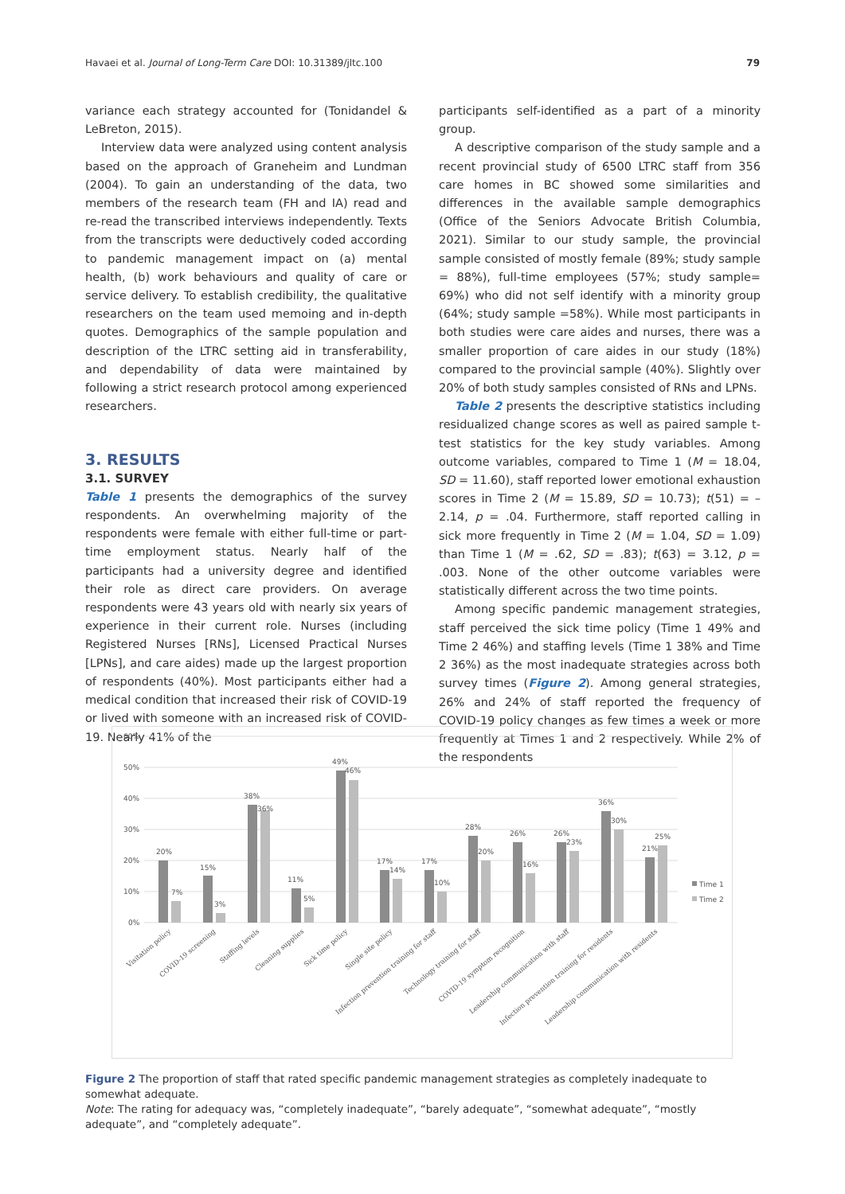Havaei et al. Journal of Long-Term Care DOI: 10.31389/jltc.100 79
variance each strategy accounted for (Tonidandel & LeBreton, 2015).
Interview data were analyzed using content analysis based on the approach of Graneheim and Lundman (2004). To gain an understanding of the data, two members of the research team (FH and IA) read and re-read the transcribed interviews independently. Texts from the transcripts were deductively coded according to pandemic management impact on (a) mental health, (b) work behaviours and quality of care or service delivery. To establish credibility, the qualitative researchers on the team used memoing and in-depth quotes. Demographics of the sample population and description of the LTRC setting aid in transferability, and dependability of data were maintained by following a strict research protocol among experienced researchers.
3. RESULTS
3.1. SURVEY
Table 1 presents the demographics of the survey respondents. An overwhelming majority of the respondents were female with either full-time or part-time employment status. Nearly half of the participants had a university degree and identified their role as direct care providers. On average respondents were 43 years old with nearly six years of experience in their current role. Nurses (including Registered Nurses [RNs], Licensed Practical Nurses [LPNs], and care aides) made up the largest proportion of respondents (40%). Most participants either had a medical condition that increased their risk of COVID-19 or lived with someone with an increased risk of COVID-19. Nearly 41% of the
participants self-identified as a part of a minority group.
A descriptive comparison of the study sample and a recent provincial study of 6500 LTRC staff from 356 care homes in BC showed some similarities and differences in the available sample demographics (Office of the Seniors Advocate British Columbia, 2021). Similar to our study sample, the provincial sample consisted of mostly female (89%; study sample = 88%), full-time employees (57%; study sample= 69%) who did not self identify with a minority group (64%; study sample =58%). While most participants in both studies were care aides and nurses, there was a smaller proportion of care aides in our study (18%) compared to the provincial sample (40%). Slightly over 20% of both study samples consisted of RNs and LPNs.
Table 2 presents the descriptive statistics including residualized change scores as well as paired sample t-test statistics for the key study variables. Among outcome variables, compared to Time 1 (M = 18.04, SD = 11.60), staff reported lower emotional exhaustion scores in Time 2 (M = 15.89, SD = 10.73); t(51) = –2.14, p = .04. Furthermore, staff reported calling in sick more frequently in Time 2 (M = 1.04, SD = 1.09) than Time 1 (M = .62, SD = .83); t(63) = 3.12, p = .003. None of the other outcome variables were statistically different across the two time points.
Among specific pandemic management strategies, staff perceived the sick time policy (Time 1 49% and Time 2 46%) and staffing levels (Time 1 38% and Time 2 36%) as the most inadequate strategies across both survey times (Figure 2). Among general strategies, 26% and 24% of staff reported the frequency of COVID-19 policy changes as few times a week or more frequently at Times 1 and 2 respectively. While 2% of the respondents
60%
50%
40%
30%
20%
10%
0%
20%
7%
15%
3%
38%
36%
11%
5%
49%
46%
17%
14%
17%
10%
28%
20%
26%
16%
26%
23%
36%
30%
21%
25%
Time 1
Time 2
Visitation policy
COVID-19 screening
Staffing levels
Cleaning supplies
Sick time policy
Single site policy
Infection prevention training for staff
Technology training for staff
COVID-19 symptom recognition
Leadership communication with staff
Infection prevention training for residents
Leadership communication with residents
Figure 2 The proportion of staff that rated specific pandemic management strategies as completely inadequate to somewhat adequate.
Note: The rating for adequacy was, “completely inadequate”, “barely adequate”, “somewhat adequate”, “mostly adequate”, and “completely adequate”.